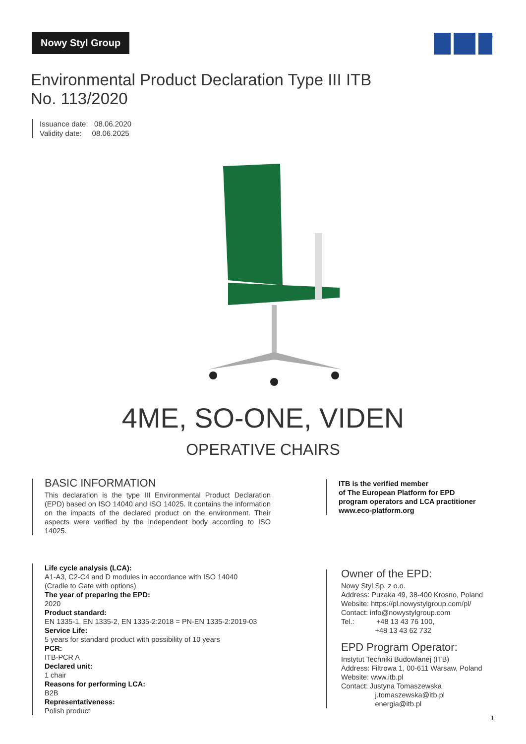Nowy Styl Group
®
Environmental Product Declaration Type III ITB
No. 113/2020
Issuance date: 08.06.2020
Validity date: 08.06.2025
4ME, SO-ONE, VIDEN
OPERATIVE CHAIRS
BASIC INFORMATION
This declaration is the type III Environmental Product Declaration (EPD) based on ISO 14040 and ISO 14025. It contains the information on the impacts of the declared product on the environment. Their aspects were verified by the independent body according to ISO 14025.
ITB is the verified member
of The European Platform for EPD
program operators and LCA practitioner
www.eco-platform.org
Life cycle analysis (LCA):
A1-A3, C2-C4 and D modules in accordance with ISO 14040
(Cradle to Gate with options)
The year of preparing the EPD:
2020
Product standard:
EN 1335-1, EN 1335-2, EN 1335-2:2018 = PN-EN 1335-2:2019-03
Service Life:
5 years for standard product with possibility of 10 years
PCR:
ITB-PCR A
Declared unit:
1 chair
Reasons for performing LCA:
B2B
Representativeness:
Polish product
Owner of the EPD:
Nowy Styl Sp. z o.o.
Address: Pużaka 49, 38-400 Krosno, Poland
Website: https://pl.nowystylgroup.com/pl/
Contact: info@nowystylgroup.com
Tel.: +48 13 43 76 100,
+48 13 43 62 732
EPD Program Operator:
Instytut Techniki Budowlanej (ITB)
Address: Filtrowa 1, 00-611 Warsaw, Poland
Website: www.itb.pl
Contact: Justyna Tomaszewska
j.tomaszewska@itb.pl
energia@itb.pl
1